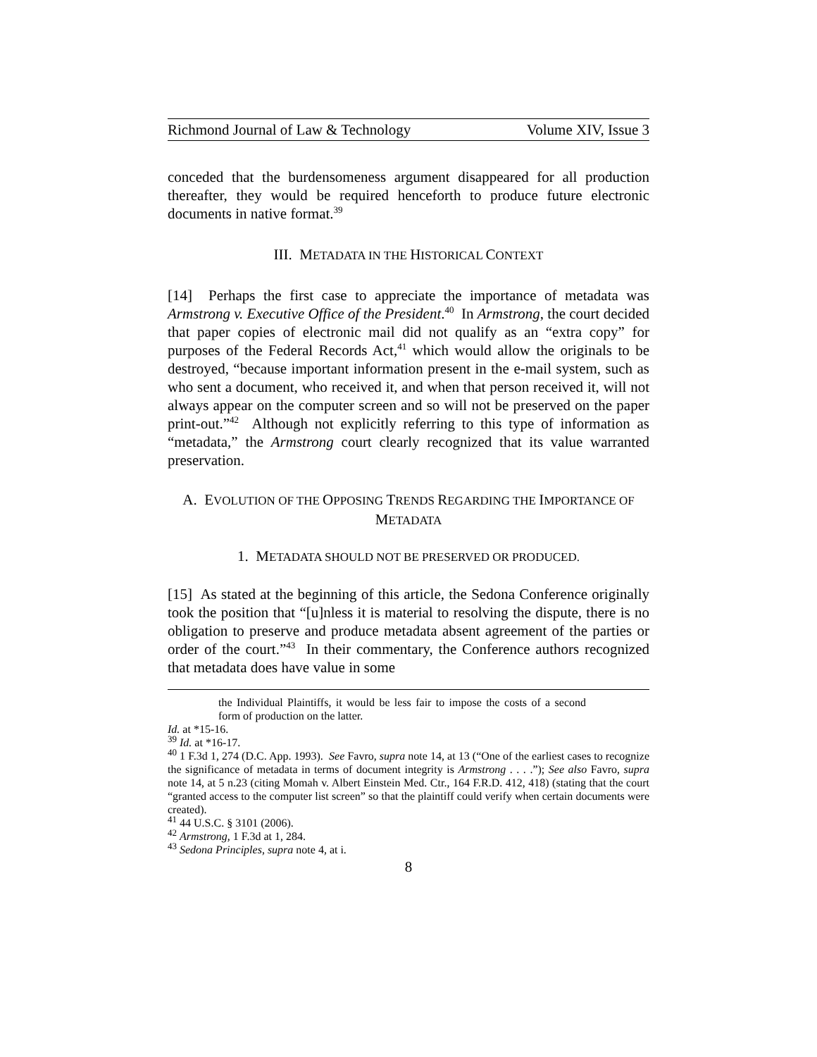Richmond Journal of Law & Technology Volume XIV, Issue 3
conceded that the burdensomeness argument disappeared for all production thereafter, they would be required henceforth to produce future electronic documents in native format.<sup>39</sup>
III. METADATA IN THE HISTORICAL CONTEXT
[14] Perhaps the first case to appreciate the importance of metadata was Armstrong v. Executive Office of the President.<sup>40</sup> In Armstrong, the court decided that paper copies of electronic mail did not qualify as an “extra copy” for purposes of the Federal Records Act,<sup>41</sup> which would allow the originals to be destroyed, “because important information present in the e-mail system, such as who sent a document, who received it, and when that person received it, will not always appear on the computer screen and so will not be preserved on the paper print-out.”<sup>42</sup> Although not explicitly referring to this type of information as “metadata,” the Armstrong court clearly recognized that its value warranted preservation.
A. EVOLUTION OF THE OPPOSING TRENDS REGARDING THE IMPORTANCE OF METADATA
1. METADATA SHOULD NOT BE PRESERVED OR PRODUCED.
[15] As stated at the beginning of this article, the Sedona Conference originally took the position that “[u]nless it is material to resolving the dispute, there is no obligation to preserve and produce metadata absent agreement of the parties or order of the court.”<sup>43</sup> In their commentary, the Conference authors recognized that metadata does have value in some
the Individual Plaintiffs, it would be less fair to impose the costs of a second form of production on the latter.
Id. at *15-16.
<sup>39</sup> Id. at *16-17.
<sup>40</sup> 1 F.3d 1, 274 (D.C. App. 1993). See Favro, supra note 14, at 13 (“One of the earliest cases to recognize the significance of metadata in terms of document integrity is Armstrong . . . .”); See also Favro, supra note 14, at 5 n.23 (citing Momah v. Albert Einstein Med. Ctr., 164 F.R.D. 412, 418) (stating that the court “granted access to the computer list screen” so that the plaintiff could verify when certain documents were created).
<sup>41</sup> 44 U.S.C. § 3101 (2006).
<sup>42</sup> Armstrong, 1 F.3d at 1, 284.
<sup>43</sup> Sedona Principles, supra note 4, at i.
8